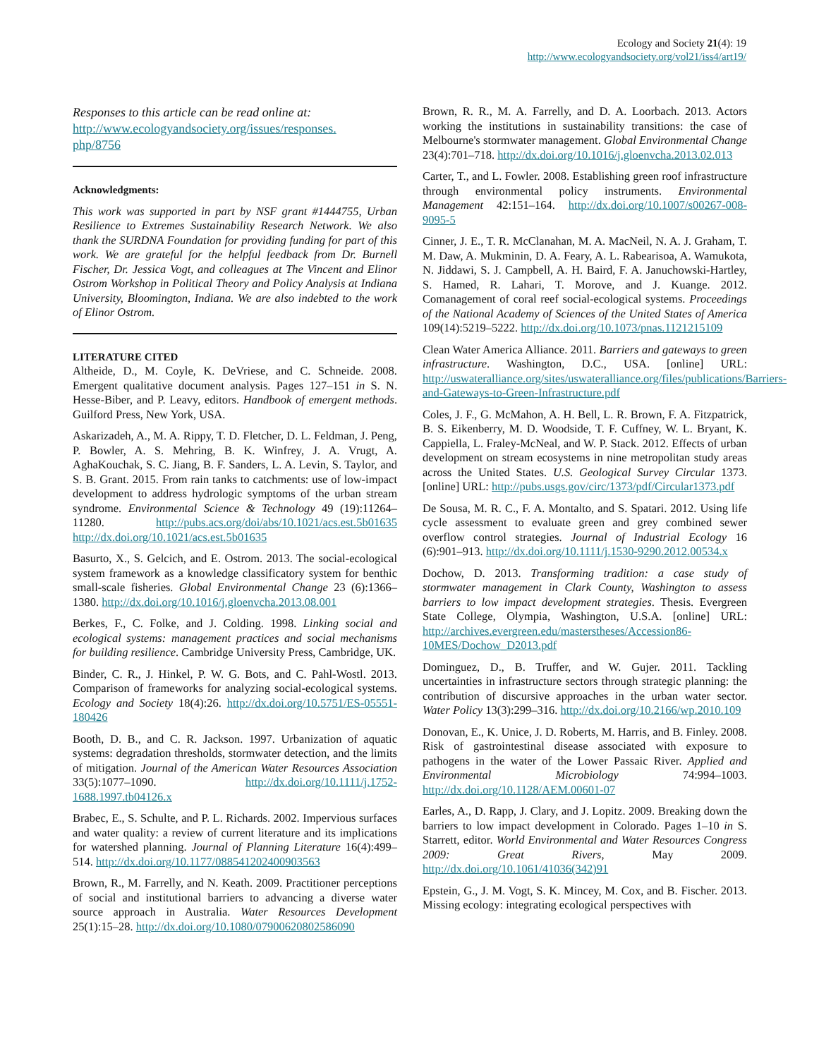Ecology and Society 21(4): 19
http://www.ecologyandsociety.org/vol21/iss4/art19/
Responses to this article can be read online at:
http://www.ecologyandsociety.org/issues/responses.
php/8756
Acknowledgments:
This work was supported in part by NSF grant #1444755, Urban Resilience to Extremes Sustainability Research Network. We also thank the SURDNA Foundation for providing funding for part of this work. We are grateful for the helpful feedback from Dr. Burnell Fischer, Dr. Jessica Vogt, and colleagues at The Vincent and Elinor Ostrom Workshop in Political Theory and Policy Analysis at Indiana University, Bloomington, Indiana. We are also indebted to the work of Elinor Ostrom.
LITERATURE CITED
Altheide, D., M. Coyle, K. DeVriese, and C. Schneide. 2008. Emergent qualitative document analysis. Pages 127–151 in S. N. Hesse-Biber, and P. Leavy, editors. Handbook of emergent methods. Guilford Press, New York, USA.
Askarizadeh, A., M. A. Rippy, T. D. Fletcher, D. L. Feldman, J. Peng, P. Bowler, A. S. Mehring, B. K. Winfrey, J. A. Vrugt, A. AghaKouchak, S. C. Jiang, B. F. Sanders, L. A. Levin, S. Taylor, and S. B. Grant. 2015. From rain tanks to catchments: use of low-impact development to address hydrologic symptoms of the urban stream syndrome. Environmental Science & Technology 49 (19):11264–11280. http://pubs.acs.org/doi/abs/10.1021/acs.est.5b01635 http://dx.doi.org/10.1021/acs.est.5b01635
Basurto, X., S. Gelcich, and E. Ostrom. 2013. The social-ecological system framework as a knowledge classificatory system for benthic small-scale fisheries. Global Environmental Change 23 (6):1366–1380. http://dx.doi.org/10.1016/j.gloenvcha.2013.08.001
Berkes, F., C. Folke, and J. Colding. 1998. Linking social and ecological systems: management practices and social mechanisms for building resilience. Cambridge University Press, Cambridge, UK.
Binder, C. R., J. Hinkel, P. W. G. Bots, and C. Pahl-Wostl. 2013. Comparison of frameworks for analyzing social-ecological systems. Ecology and Society 18(4):26. http://dx.doi.org/10.5751/ES-05551-180426
Booth, D. B., and C. R. Jackson. 1997. Urbanization of aquatic systems: degradation thresholds, stormwater detection, and the limits of mitigation. Journal of the American Water Resources Association 33(5):1077–1090. http://dx.doi.org/10.1111/j.1752-1688.1997.tb04126.x
Brabec, E., S. Schulte, and P. L. Richards. 2002. Impervious surfaces and water quality: a review of current literature and its implications for watershed planning. Journal of Planning Literature 16(4):499–514. http://dx.doi.org/10.1177/088541202400903563
Brown, R., M. Farrelly, and N. Keath. 2009. Practitioner perceptions of social and institutional barriers to advancing a diverse water source approach in Australia. Water Resources Development 25(1):15–28. http://dx.doi.org/10.1080/07900620802586090
Brown, R. R., M. A. Farrelly, and D. A. Loorbach. 2013. Actors working the institutions in sustainability transitions: the case of Melbourne's stormwater management. Global Environmental Change 23(4):701–718. http://dx.doi.org/10.1016/j.gloenvcha.2013.02.013
Carter, T., and L. Fowler. 2008. Establishing green roof infrastructure through environmental policy instruments. Environmental Management 42:151–164. http://dx.doi.org/10.1007/s00267-008-9095-5
Cinner, J. E., T. R. McClanahan, M. A. MacNeil, N. A. J. Graham, T. M. Daw, A. Mukminin, D. A. Feary, A. L. Rabearisoa, A. Wamukota, N. Jiddawi, S. J. Campbell, A. H. Baird, F. A. Januchowski-Hartley, S. Hamed, R. Lahari, T. Morove, and J. Kuange. 2012. Comanagement of coral reef social-ecological systems. Proceedings of the National Academy of Sciences of the United States of America 109(14):5219–5222. http://dx.doi.org/10.1073/pnas.1121215109
Clean Water America Alliance. 2011. Barriers and gateways to green infrastructure. Washington, D.C., USA. [online] URL: http://uswateralliance.org/sites/uswateralliance.org/files/publications/Barriers-and-Gateways-to-Green-Infrastructure.pdf
Coles, J. F., G. McMahon, A. H. Bell, L. R. Brown, F. A. Fitzpatrick, B. S. Eikenberry, M. D. Woodside, T. F. Cuffney, W. L. Bryant, K. Cappiella, L. Fraley-McNeal, and W. P. Stack. 2012. Effects of urban development on stream ecosystems in nine metropolitan study areas across the United States. U.S. Geological Survey Circular 1373. [online] URL: http://pubs.usgs.gov/circ/1373/pdf/Circular1373.pdf
De Sousa, M. R. C., F. A. Montalto, and S. Spatari. 2012. Using life cycle assessment to evaluate green and grey combined sewer overflow control strategies. Journal of Industrial Ecology 16 (6):901–913. http://dx.doi.org/10.1111/j.1530-9290.2012.00534.x
Dochow, D. 2013. Transforming tradition: a case study of stormwater management in Clark County, Washington to assess barriers to low impact development strategies. Thesis. Evergreen State College, Olympia, Washington, U.S.A. [online] URL: http://archives.evergreen.edu/masterstheses/Accession86-10MES/Dochow_D2013.pdf
Dominguez, D., B. Truffer, and W. Gujer. 2011. Tackling uncertainties in infrastructure sectors through strategic planning: the contribution of discursive approaches in the urban water sector. Water Policy 13(3):299–316. http://dx.doi.org/10.2166/wp.2010.109
Donovan, E., K. Unice, J. D. Roberts, M. Harris, and B. Finley. 2008. Risk of gastrointestinal disease associated with exposure to pathogens in the water of the Lower Passaic River. Applied and Environmental Microbiology 74:994–1003. http://dx.doi.org/10.1128/AEM.00601-07
Earles, A., D. Rapp, J. Clary, and J. Lopitz. 2009. Breaking down the barriers to low impact development in Colorado. Pages 1–10 in S. Starrett, editor. World Environmental and Water Resources Congress 2009: Great Rivers, May 2009. http://dx.doi.org/10.1061/41036(342)91
Epstein, G., J. M. Vogt, S. K. Mincey, M. Cox, and B. Fischer. 2013. Missing ecology: integrating ecological perspectives with